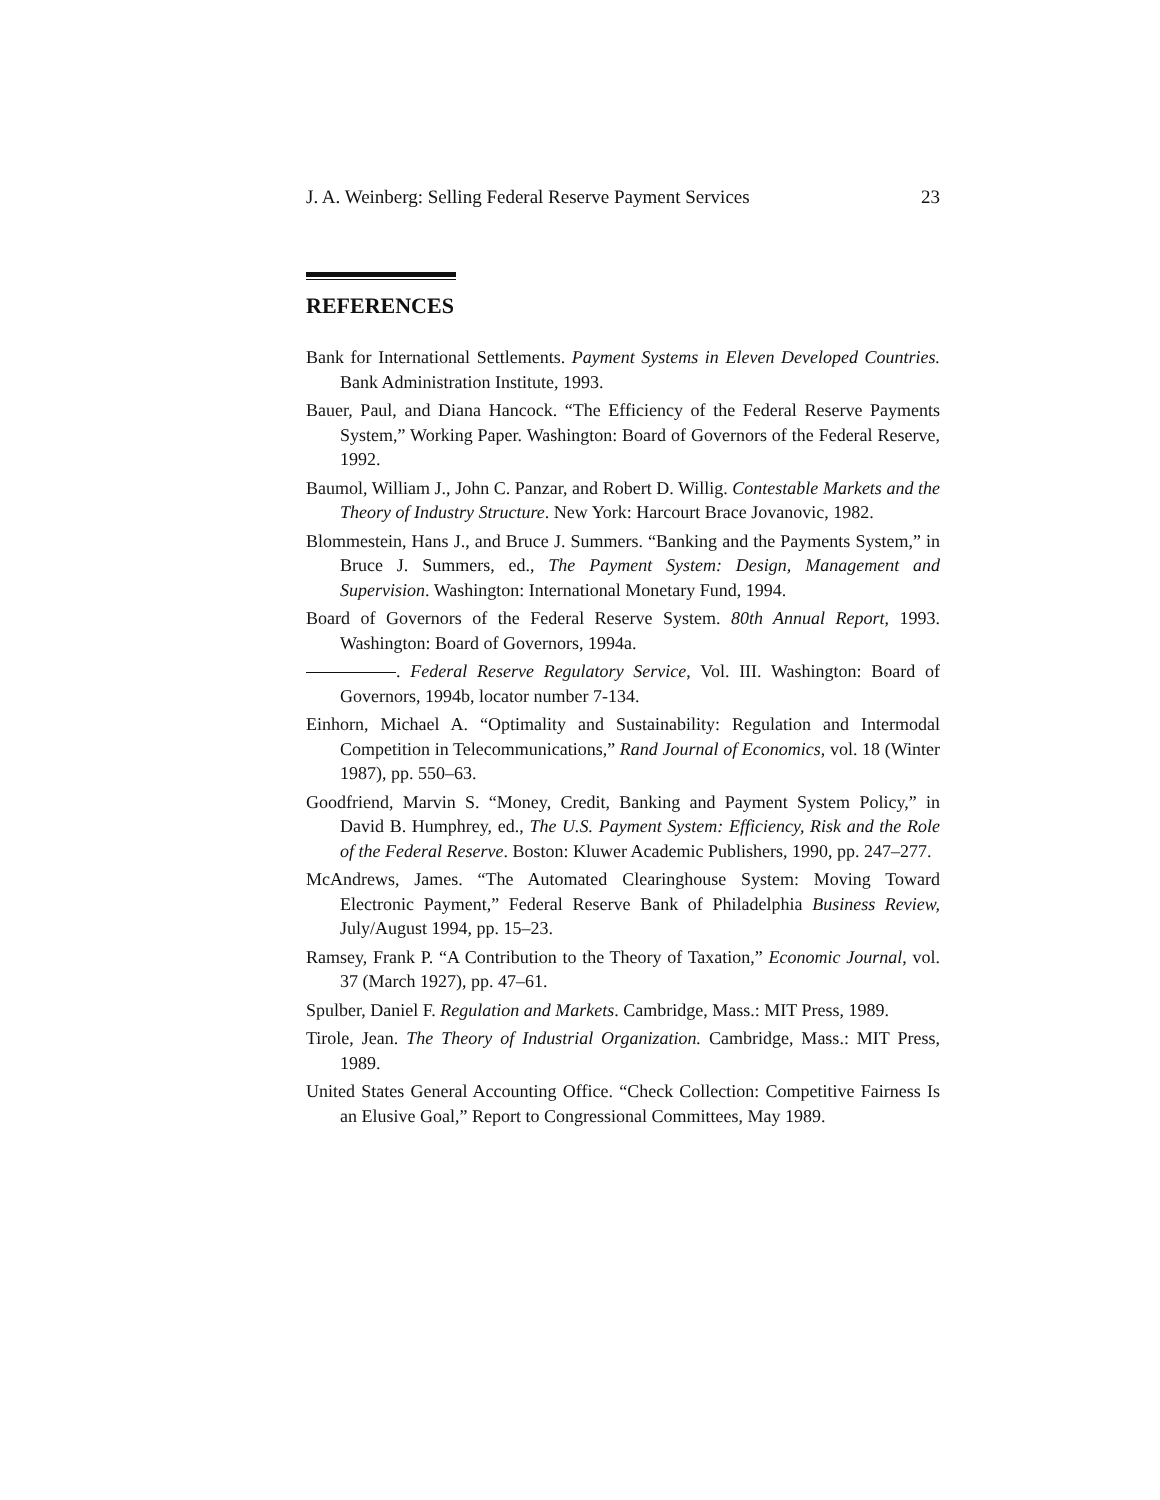J. A. Weinberg: Selling Federal Reserve Payment Services 23
REFERENCES
Bank for International Settlements. Payment Systems in Eleven Developed Countries. Bank Administration Institute, 1993.
Bauer, Paul, and Diana Hancock. “The Efficiency of the Federal Reserve Payments System,” Working Paper. Washington: Board of Governors of the Federal Reserve, 1992.
Baumol, William J., John C. Panzar, and Robert D. Willig. Contestable Markets and the Theory of Industry Structure. New York: Harcourt Brace Jovanovic, 1982.
Blommestein, Hans J., and Bruce J. Summers. “Banking and the Payments System,” in Bruce J. Summers, ed., The Payment System: Design, Management and Supervision. Washington: International Monetary Fund, 1994.
Board of Governors of the Federal Reserve System. 80th Annual Report, 1993. Washington: Board of Governors, 1994a.
. Federal Reserve Regulatory Service, Vol. III. Washington: Board of Governors, 1994b, locator number 7-134.
Einhorn, Michael A. “Optimality and Sustainability: Regulation and Intermodal Competition in Telecommunications,” Rand Journal of Economics, vol. 18 (Winter 1987), pp. 550–63.
Goodfriend, Marvin S. “Money, Credit, Banking and Payment System Policy,” in David B. Humphrey, ed., The U.S. Payment System: Efficiency, Risk and the Role of the Federal Reserve. Boston: Kluwer Academic Publishers, 1990, pp. 247–277.
McAndrews, James. “The Automated Clearinghouse System: Moving Toward Electronic Payment,” Federal Reserve Bank of Philadelphia Business Review, July/August 1994, pp. 15–23.
Ramsey, Frank P. “A Contribution to the Theory of Taxation,” Economic Journal, vol. 37 (March 1927), pp. 47–61.
Spulber, Daniel F. Regulation and Markets. Cambridge, Mass.: MIT Press, 1989.
Tirole, Jean. The Theory of Industrial Organization. Cambridge, Mass.: MIT Press, 1989.
United States General Accounting Office. “Check Collection: Competitive Fairness Is an Elusive Goal,” Report to Congressional Committees, May 1989.